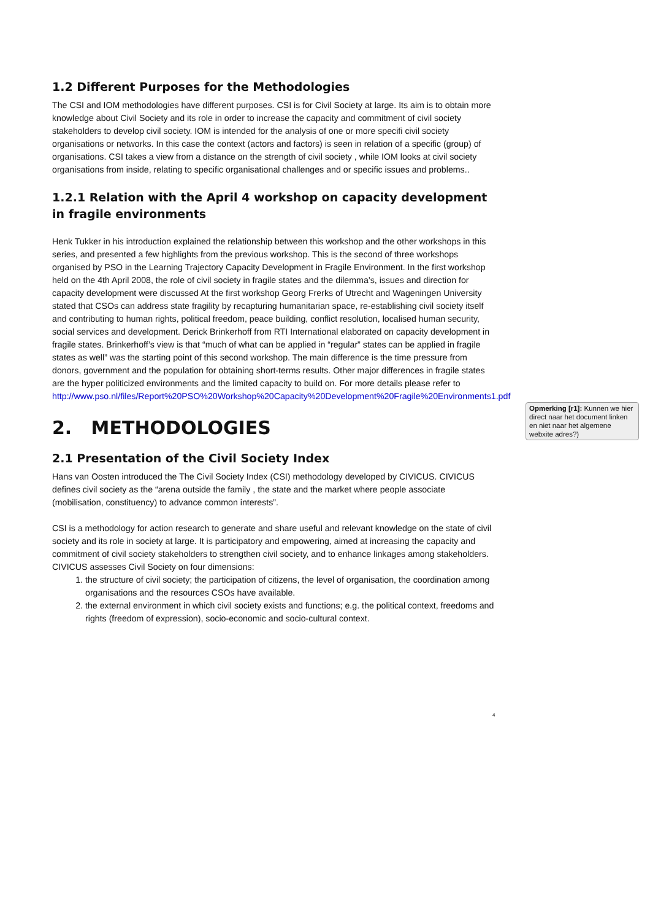1.2 Different Purposes for the Methodologies
The CSI and IOM methodologies have different purposes. CSI is for Civil Society at large. Its aim is to obtain more knowledge about Civil Society and its role in order to increase the capacity and commitment of civil society stakeholders to develop civil society. IOM is intended for the analysis of one or more specifi civil society organisations or networks. In this case the context (actors and factors) is seen in relation of a specific (group) of organisations. CSI takes a view from a distance on the strength of civil society , while IOM looks at civil society organisations from inside, relating to specific organisational challenges and or specific issues and problems..
1.2.1 Relation with the April 4 workshop on capacity development in fragile environments
Henk Tukker in his introduction explained the relationship between this workshop and the other workshops in this series, and presented a few highlights from the previous workshop. This is the second of three workshops organised by PSO in the Learning Trajectory Capacity Development in Fragile Environment. In the first workshop held on the 4th April 2008, the role of civil society in fragile states and the dilemma’s, issues and direction for capacity development were discussed At the first workshop Georg Frerks of Utrecht and Wageningen University stated that CSOs can address state fragility by recapturing humanitarian space, re-establishing civil society itself and contributing to human rights, political freedom, peace building, conflict resolution, localised human security, social services and development. Derick Brinkerhoff from RTI International elaborated on capacity development in fragile states. Brinkerhoff’s view is that “much of what can be applied in “regular” states can be applied in fragile states as well” was the starting point of this second workshop. The main difference is the time pressure from donors, government and the population for obtaining short-terms results. Other major differences in fragile states are the hyper politicized environments and the limited capacity to build on. For more details please refer to http://www.pso.nl/files/Report%20PSO%20Workshop%20Capacity%20Development%20Fragile%20Environments1.pdf
2. METHODOLOGIES
2.1 Presentation of the Civil Society Index
Hans van Oosten introduced the The Civil Society Index (CSI) methodology developed by CIVICUS. CIVICUS defines civil society as the “arena outside the family , the state and the market where people associate (mobilisation, constituency) to advance common interests”.
CSI is a methodology for action research to generate and share useful and relevant knowledge on the state of civil society and its role in society at large. It is participatory and empowering, aimed at increasing the capacity and commitment of civil society stakeholders to strengthen civil society, and to enhance linkages among stakeholders. CIVICUS assesses Civil Society on four dimensions:
1. the structure of civil society; the participation of citizens, the level of organisation, the coordination among organisations and the resources CSOs have available.
2. the external environment in which civil society exists and functions; e.g. the political context, freedoms and rights (freedom of expression), socio-economic and socio-cultural context.
Opmerking [r1]: Kunnen we hier direct naar het document linken en niet naar het algemene webxite adres?)
4